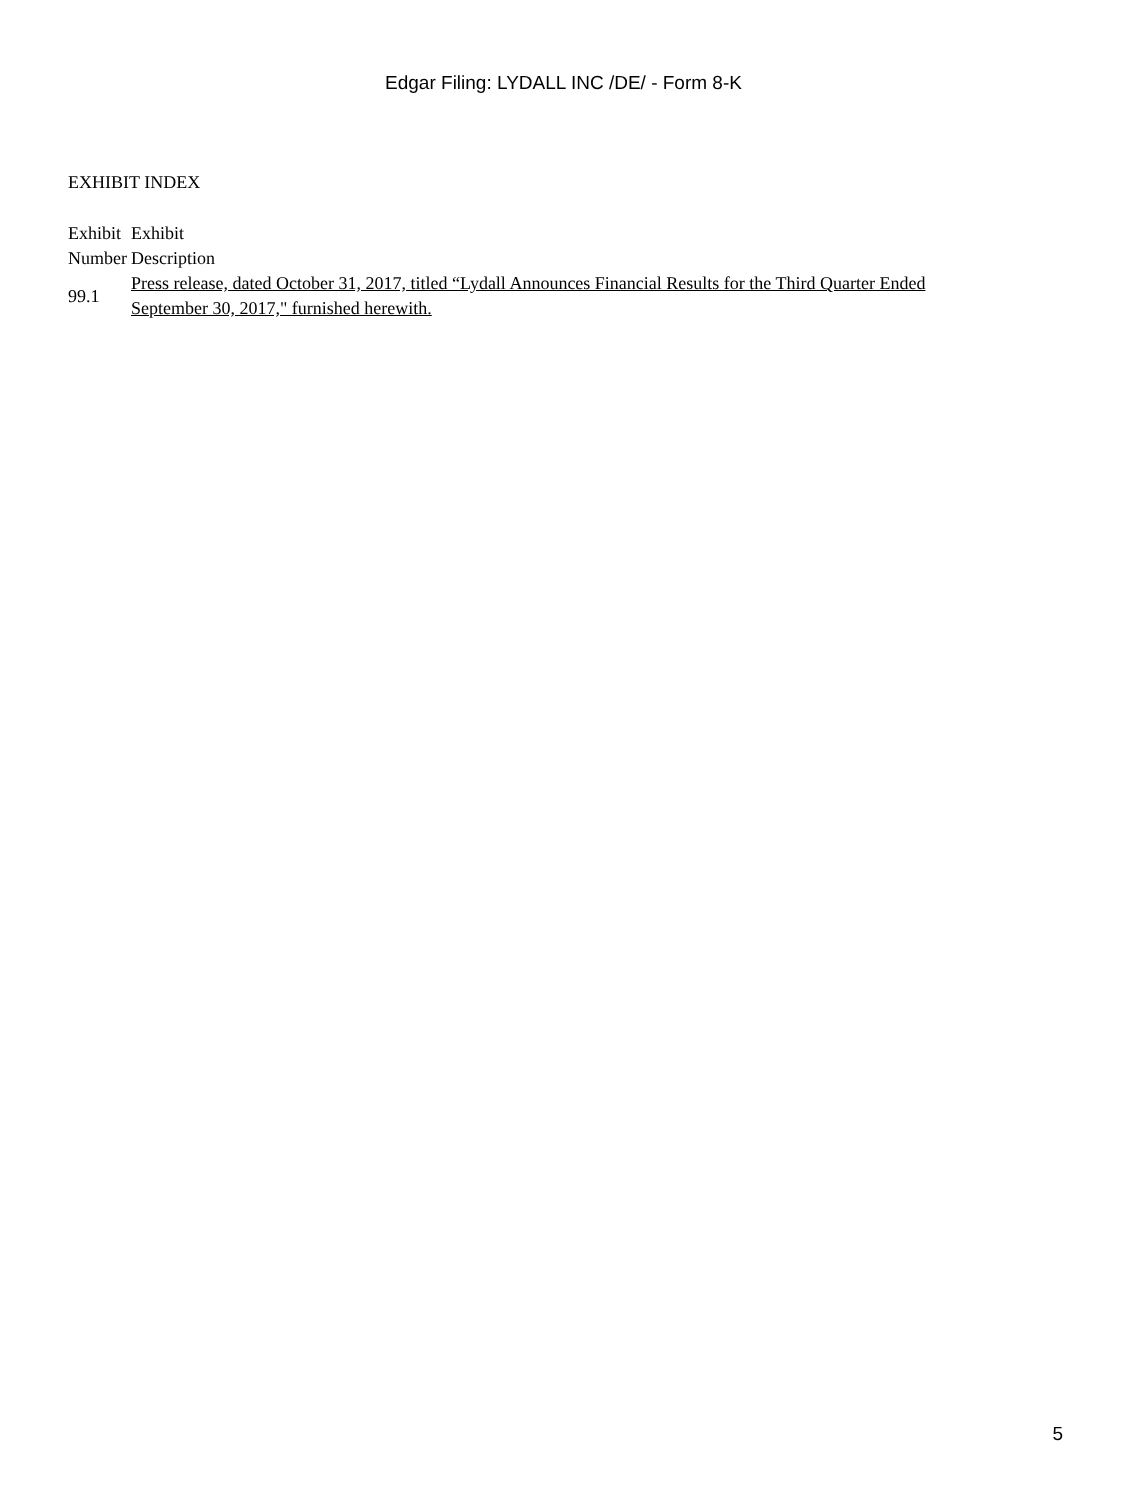Edgar Filing: LYDALL INC /DE/ - Form 8-K
EXHIBIT INDEX
| Exhibit Number | Exhibit Description |
| --- | --- |
| 99.1 | Press release, dated October 31, 2017, titled “Lydall Announces Financial Results for the Third Quarter Ended September 30, 2017," furnished herewith. |
5